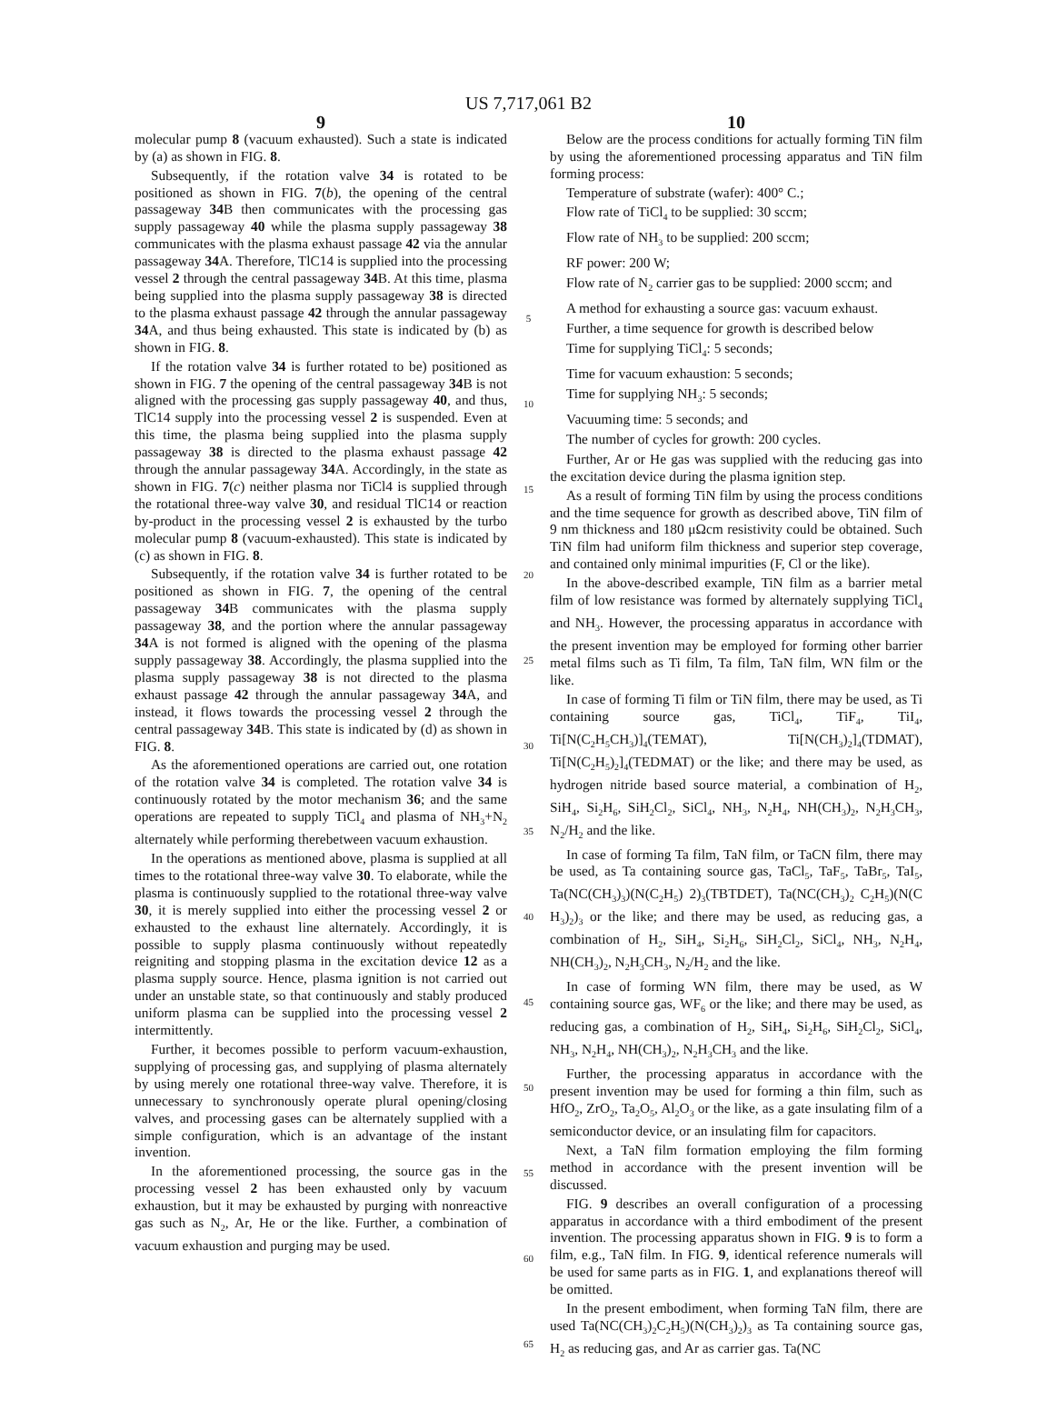US 7,717,061 B2
9
molecular pump 8 (vacuum exhausted). Such a state is indicated by (a) as shown in FIG. 8.
Subsequently, if the rotation valve 34 is rotated to be positioned as shown in FIG. 7(b), the opening of the central passageway 34 B then communicates with the processing gas supply passageway 40 while the plasma supply passageway 38 communicates with the plasma exhaust passage 42 via the annular passageway 34 A. Therefore, TlC14 is supplied into the processing vessel 2 through the central passageway 34 B. At this time, plasma being supplied into the plasma supply passageway 38 is directed to the plasma exhaust passage 42 through the annular passageway 34 A, and thus being exhausted. This state is indicated by (b) as shown in FIG. 8.
If the rotation valve 34 is further rotated to be) positioned as shown in FIG. 7 the opening of the central passageway 34 B is not aligned with the processing gas supply passageway 40, and thus, TlC14 supply into the processing vessel 2 is suspended. Even at this time, the plasma being supplied into the plasma supply passageway 38 is directed to the plasma exhaust passage 42 through the annular passageway 34 A. Accordingly, in the state as shown in FIG. 7(c) neither plasma nor TiCl4 is supplied through the rotational three-way valve 30, and residual TlC14 or reaction by-product in the processing vessel 2 is exhausted by the turbo molecular pump 8 (vacuum-exhausted). This state is indicated by (c) as shown in FIG. 8.
Subsequently, if the rotation valve 34 is further rotated to be positioned as shown in FIG. 7, the opening of the central passageway 34 B communicates with the plasma supply passageway 38, and the portion where the annular passageway 34 A is not formed is aligned with the opening of the plasma supply passageway 38. Accordingly, the plasma supplied into the plasma supply passageway 38 is not directed to the plasma exhaust passage 42 through the annular passageway 34 A, and instead, it flows towards the processing vessel 2 through the central passageway 34 B. This state is indicated by (d) as shown in FIG. 8.
As the aforementioned operations are carried out, one rotation of the rotation valve 34 is completed. The rotation valve 34 is continuously rotated by the motor mechanism 36; and the same operations are repeated to supply TiCl<sub>4</sub> and plasma of NH<sub>3</sub>+N<sub>2</sub> alternately while performing therebetween vacuum exhaustion.
In the operations as mentioned above, plasma is supplied at all times to the rotational three-way valve 30. To elaborate, while the plasma is continuously supplied to the rotational three-way valve 30, it is merely supplied into either the processing vessel 2 or exhausted to the exhaust line alternately. Accordingly, it is possible to supply plasma continuously without repeatedly reigniting and stopping plasma in the excitation device 12 as a plasma supply source. Hence, plasma ignition is not carried out under an unstable state, so that continuously and stably produced uniform plasma can be supplied into the processing vessel 2 intermittently.
Further, it becomes possible to perform vacuum-exhaustion, supplying of processing gas, and supplying of plasma alternately by using merely one rotational three-way valve. Therefore, it is unnecessary to synchronously operate plural opening/closing valves, and processing gases can be alternately supplied with a simple configuration, which is an advantage of the instant invention.
In the aforementioned processing, the source gas in the processing vessel 2 has been exhausted only by vacuum exhaustion, but it may be exhausted by purging with nonreactive gas such as N<sub>2</sub>, Ar, He or the like. Further, a combination of vacuum exhaustion and purging may be used.
5
10
15
20
25
30
35
40
45
50
55
60
65
10
Below are the process conditions for actually forming TiN film by using the aforementioned processing apparatus and TiN film forming process:
Temperature of substrate (wafer): 400° C.;
Flow rate of TiCl<sub>4</sub> to be supplied: 30 sccm;
Flow rate of NH<sub>3</sub> to be supplied: 200 sccm;
RF power: 200 W;
Flow rate of N<sub>2</sub> carrier gas to be supplied: 2000 sccm; and
A method for exhausting a source gas: vacuum exhaust.
Further, a time sequence for growth is described below
Time for supplying TiCl<sub>4</sub>: 5 seconds;
Time for vacuum exhaustion: 5 seconds;
Time for supplying NH<sub>3</sub>: 5 seconds;
Vacuuming time: 5 seconds; and
The number of cycles for growth: 200 cycles.
Further, Ar or He gas was supplied with the reducing gas into the excitation device during the plasma ignition step.
As a result of forming TiN film by using the process conditions and the time sequence for growth as described above, TiN film of 9 nm thickness and 180 μΩcm resistivity could be obtained. Such TiN film had uniform film thickness and superior step coverage, and contained only minimal impurities (F, Cl or the like).
In the above-described example, TiN film as a barrier metal film of low resistance was formed by alternately supplying TiCl<sub>4</sub> and NH<sub>3</sub>. However, the processing apparatus in accordance with the present invention may be employed for forming other barrier metal films such as Ti film, Ta film, TaN film, WN film or the like.
In case of forming Ti film or TiN film, there may be used, as Ti containing source gas, TiCl<sub>4</sub>, TiF<sub>4</sub>, TiI<sub>4</sub>, Ti[N(C<sub>2</sub>H<sub>5</sub>CH<sub>3</sub>)]<sub>4</sub>(TEMAT), Ti[N(CH<sub>3</sub>)<sub>2</sub>]<sub>4</sub>(TDMAT), Ti[N(C<sub>2</sub>H<sub>5</sub>)<sub>2</sub>]<sub>4</sub>(TEDMAT) or the like; and there may be used, as hydrogen nitride based source material, a combination of H<sub>2</sub>, SiH<sub>4</sub>, Si<sub>2</sub>H<sub>6</sub>, SiH<sub>2</sub>Cl<sub>2</sub>, SiCl<sub>4</sub>, NH<sub>3</sub>, N<sub>2</sub>H<sub>4</sub>, NH(CH<sub>3</sub>)<sub>2</sub>, N<sub>2</sub>H<sub>3</sub>CH<sub>3</sub>, N<sub>2</sub>/H<sub>2</sub> and the like.
In case of forming Ta film, TaN film, or TaCN film, there may be used, as Ta containing source gas, TaCl<sub>5</sub>, TaF<sub>5</sub>, TaBr<sub>5</sub>, TaI<sub>5</sub>, Ta(NC(CH<sub>3</sub>)<sub>3</sub>)(N(C<sub>2</sub>H<sub>5</sub>) 2)<sub>3</sub>(TBTDET), Ta(NC(CH<sub>3</sub>)<sub>2</sub> C<sub>2</sub>H<sub>5</sub>)(N(C H<sub>3</sub>)<sub>2</sub>)<sub>3</sub> or the like; and there may be used, as reducing gas, a combination of H<sub>2</sub>, SiH<sub>4</sub>, Si<sub>2</sub>H<sub>6</sub>, SiH<sub>2</sub>Cl<sub>2</sub>, SiCl<sub>4</sub>, NH<sub>3</sub>, N<sub>2</sub>H<sub>4</sub>, NH(CH<sub>3</sub>)<sub>2</sub>, N<sub>2</sub>H<sub>3</sub>CH<sub>3</sub>, N<sub>2</sub>/H<sub>2</sub> and the like.
In case of forming WN film, there may be used, as W containing source gas, WF<sub>6</sub> or the like; and there may be used, as reducing gas, a combination of H<sub>2</sub>, SiH<sub>4</sub>, Si<sub>2</sub>H<sub>6</sub>, SiH<sub>2</sub>Cl<sub>2</sub>, SiCl<sub>4</sub>, NH<sub>3</sub>, N<sub>2</sub>H<sub>4</sub>, NH(CH<sub>3</sub>)<sub>2</sub>, N<sub>2</sub>H<sub>3</sub>CH<sub>3</sub> and the like.
Further, the processing apparatus in accordance with the present invention may be used for forming a thin film, such as HfO<sub>2</sub>, ZrO<sub>2</sub>, Ta<sub>2</sub>O<sub>5</sub>, Al<sub>2</sub>O<sub>3</sub> or the like, as a gate insulating film of a semiconductor device, or an insulating film for capacitors.
Next, a TaN film formation employing the film forming method in accordance with the present invention will be discussed.
FIG. 9 describes an overall configuration of a processing apparatus in accordance with a third embodiment of the present invention. The processing apparatus shown in FIG. 9 is to form a film, e.g., TaN film. In FIG. 9, identical reference numerals will be used for same parts as in FIG. 1, and explanations thereof will be omitted.
In the present embodiment, when forming TaN film, there are used Ta(NC(CH<sub>3</sub>)<sub>2</sub>C<sub>2</sub>H<sub>5</sub>)(N(CH<sub>3</sub>)<sub>2</sub>)<sub>3</sub> as Ta containing source gas, H<sub>2</sub> as reducing gas, and Ar as carrier gas. Ta(NC